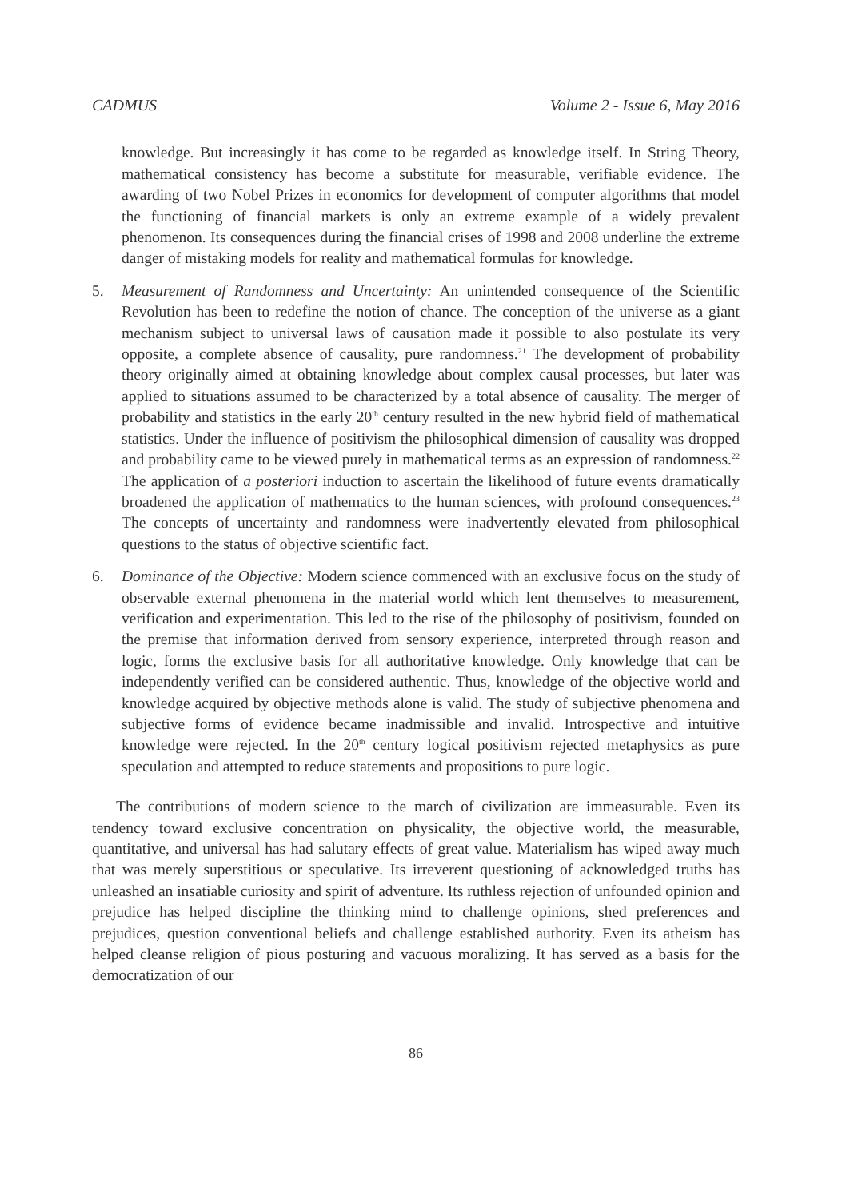CADMUS Volume 2 - Issue 6, May 2016
knowledge. But increasingly it has come to be regarded as knowledge itself. In String Theory, mathematical consistency has become a substitute for measurable, verifiable evidence. The awarding of two Nobel Prizes in economics for development of computer algorithms that model the functioning of financial markets is only an extreme example of a widely prevalent phenomenon. Its consequences during the financial crises of 1998 and 2008 underline the extreme danger of mistaking models for reality and mathematical formulas for knowledge.
5. Measurement of Randomness and Uncertainty: An unintended consequence of the Scientific Revolution has been to redefine the notion of chance. The conception of the universe as a giant mechanism subject to universal laws of causation made it possible to also postulate its very opposite, a complete absence of causality, pure randomness.<sup>21</sup> The development of probability theory originally aimed at obtaining knowledge about complex causal processes, but later was applied to situations assumed to be characterized by a total absence of causality. The merger of probability and statistics in the early 20<sup>th</sup> century resulted in the new hybrid field of mathematical statistics. Under the influence of positivism the philosophical dimension of causality was dropped and probability came to be viewed purely in mathematical terms as an expression of randomness.<sup>22</sup> The application of a posteriori induction to ascertain the likelihood of future events dramatically broadened the application of mathematics to the human sciences, with profound consequences.<sup>23</sup> The concepts of uncertainty and randomness were inadvertently elevated from philosophical questions to the status of objective scientific fact.
6. Dominance of the Objective: Modern science commenced with an exclusive focus on the study of observable external phenomena in the material world which lent themselves to measurement, verification and experimentation. This led to the rise of the philosophy of positivism, founded on the premise that information derived from sensory experience, interpreted through reason and logic, forms the exclusive basis for all authoritative knowledge. Only knowledge that can be independently verified can be considered authentic. Thus, knowledge of the objective world and knowledge acquired by objective methods alone is valid. The study of subjective phenomena and subjective forms of evidence became inadmissible and invalid. Introspective and intuitive knowledge were rejected. In the 20<sup>th</sup> century logical positivism rejected metaphysics as pure speculation and attempted to reduce statements and propositions to pure logic.
The contributions of modern science to the march of civilization are immeasurable. Even its tendency toward exclusive concentration on physicality, the objective world, the measurable, quantitative, and universal has had salutary effects of great value. Materialism has wiped away much that was merely superstitious or speculative. Its irreverent questioning of acknowledged truths has unleashed an insatiable curiosity and spirit of adventure. Its ruthless rejection of unfounded opinion and prejudice has helped discipline the thinking mind to challenge opinions, shed preferences and prejudices, question conventional beliefs and challenge established authority. Even its atheism has helped cleanse religion of pious posturing and vacuous moralizing. It has served as a basis for the democratization of our
86